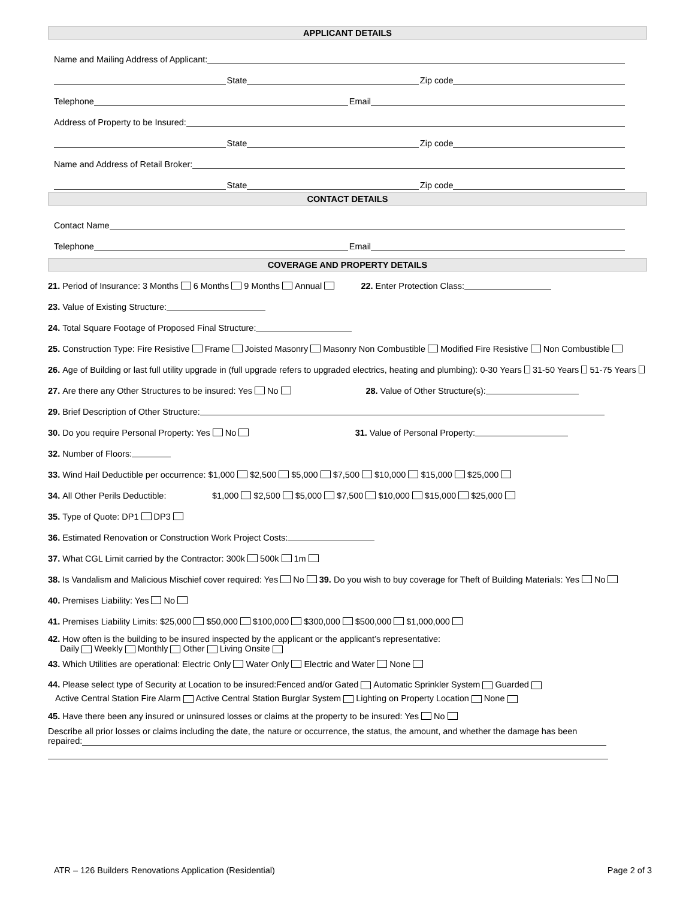APPLICANT DETAILS
Name and Mailing Address of Applicant:
State Zip code
Telephone Email
Address of Property to be Insured:
State Zip code
Name and Address of Retail Broker:
State Zip code
CONTACT DETAILS
Contact Name
Telephone Email
COVERAGE AND PROPERTY DETAILS
21. Period of Insurance: 3 Months 6 Months 9 Months Annual 22. Enter Protection Class:
23. Value of Existing Structure:
24. Total Square Footage of Proposed Final Structure:
25. Construction Type: Fire Resistive Frame Joisted Masonry Masonry Non Combustible Modified Fire Resistive Non Combustible
26. Age of Building or last full utility upgrade in (full upgrade refers to upgraded electrics, heating and plumbing): 0-30 Years 31-50 Years 51-75 Years
27. Are there any Other Structures to be insured: Yes No 28. Value of Other Structure(s):
29. Brief Description of Other Structure:
30. Do you require Personal Property: Yes No 31. Value of Personal Property:
32. Number of Floors:
33. Wind Hail Deductible per occurrence: $1,000 $2,500 $5,000 $7,500 $10,000 $15,000 $25,000
34. All Other Perils Deductible: $1,000 $2,500 $5,000 $7,500 $10,000 $15,000 $25,000
35. Type of Quote: DP1 DP3
36. Estimated Renovation or Construction Work Project Costs:
37. What CGL Limit carried by the Contractor: 300k 500k 1m
38. Is Vandalism and Malicious Mischief cover required: Yes No 39. Do you wish to buy coverage for Theft of Building Materials: Yes No
40. Premises Liability: Yes No
41. Premises Liability Limits: $25,000 $50,000 $100,000 $300,000 $500,000 $1,000,000
42. How often is the building to be insured inspected by the applicant or the applicant’s representative:
Daily Weekly Monthly Other Living Onsite
43. Which Utilities are operational: Electric Only Water Only Electric and Water None
44. Please select type of Security at Location to be insured:Fenced and/or Gated Automatic Sprinkler System Guarded
Active Central Station Fire Alarm Active Central Station Burglar System Lighting on Property Location None
45. Have there been any insured or uninsured losses or claims at the property to be insured: Yes No
Describe all prior losses or claims including the date, the nature or occurrence, the status, the amount, and whether the damage has been repaired:
ATR – 126 Builders Renovations Application (Residential) Page 2 of 3